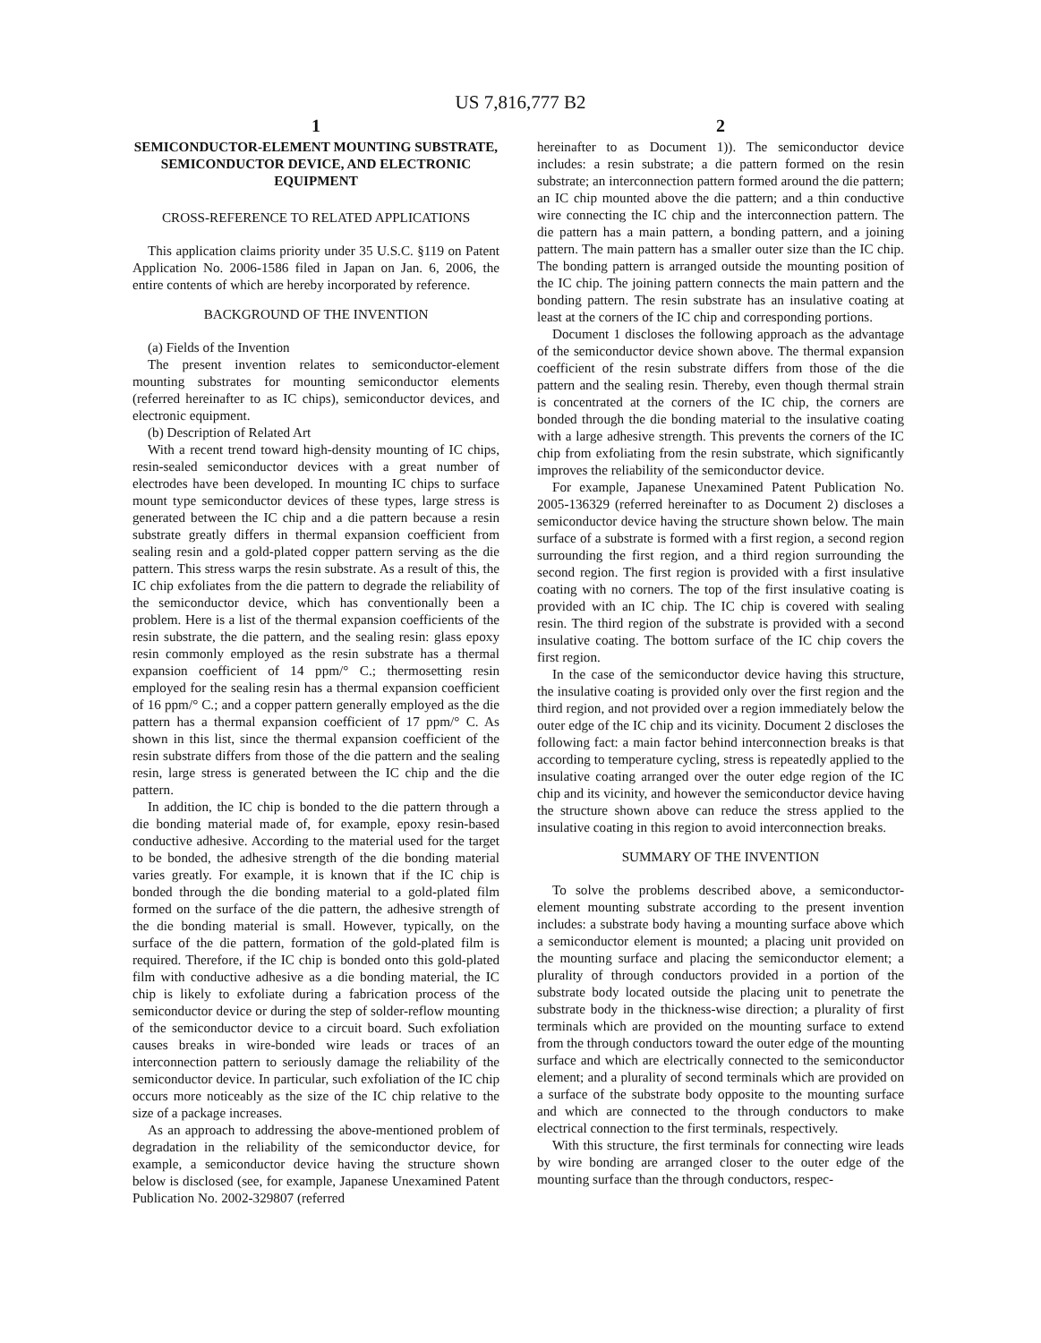US 7,816,777 B2
1
SEMICONDUCTOR-ELEMENT MOUNTING SUBSTRATE, SEMICONDUCTOR DEVICE, AND ELECTRONIC EQUIPMENT
CROSS-REFERENCE TO RELATED APPLICATIONS
This application claims priority under 35 U.S.C. §119 on Patent Application No. 2006-1586 filed in Japan on Jan. 6, 2006, the entire contents of which are hereby incorporated by reference.
BACKGROUND OF THE INVENTION
(a) Fields of the Invention
The present invention relates to semiconductor-element mounting substrates for mounting semiconductor elements (referred hereinafter to as IC chips), semiconductor devices, and electronic equipment.
(b) Description of Related Art
With a recent trend toward high-density mounting of IC chips, resin-sealed semiconductor devices with a great number of electrodes have been developed. In mounting IC chips to surface mount type semiconductor devices of these types, large stress is generated between the IC chip and a die pattern because a resin substrate greatly differs in thermal expansion coefficient from sealing resin and a gold-plated copper pattern serving as the die pattern. This stress warps the resin substrate. As a result of this, the IC chip exfoliates from the die pattern to degrade the reliability of the semiconductor device, which has conventionally been a problem. Here is a list of the thermal expansion coefficients of the resin substrate, the die pattern, and the sealing resin: glass epoxy resin commonly employed as the resin substrate has a thermal expansion coefficient of 14 ppm/° C.; thermosetting resin employed for the sealing resin has a thermal expansion coefficient of 16 ppm/° C.; and a copper pattern generally employed as the die pattern has a thermal expansion coefficient of 17 ppm/° C. As shown in this list, since the thermal expansion coefficient of the resin substrate differs from those of the die pattern and the sealing resin, large stress is generated between the IC chip and the die pattern.
In addition, the IC chip is bonded to the die pattern through a die bonding material made of, for example, epoxy resin-based conductive adhesive. According to the material used for the target to be bonded, the adhesive strength of the die bonding material varies greatly. For example, it is known that if the IC chip is bonded through the die bonding material to a gold-plated film formed on the surface of the die pattern, the adhesive strength of the die bonding material is small. However, typically, on the surface of the die pattern, formation of the gold-plated film is required. Therefore, if the IC chip is bonded onto this gold-plated film with conductive adhesive as a die bonding material, the IC chip is likely to exfoliate during a fabrication process of the semiconductor device or during the step of solder-reflow mounting of the semiconductor device to a circuit board. Such exfoliation causes breaks in wire-bonded wire leads or traces of an interconnection pattern to seriously damage the reliability of the semiconductor device. In particular, such exfoliation of the IC chip occurs more noticeably as the size of the IC chip relative to the size of a package increases.
As an approach to addressing the above-mentioned problem of degradation in the reliability of the semiconductor device, for example, a semiconductor device having the structure shown below is disclosed (see, for example, Japanese Unexamined Patent Publication No. 2002-329807 (referred
2
hereinafter to as Document 1)). The semiconductor device includes: a resin substrate; a die pattern formed on the resin substrate; an interconnection pattern formed around the die pattern; an IC chip mounted above the die pattern; and a thin conductive wire connecting the IC chip and the interconnection pattern. The die pattern has a main pattern, a bonding pattern, and a joining pattern. The main pattern has a smaller outer size than the IC chip. The bonding pattern is arranged outside the mounting position of the IC chip. The joining pattern connects the main pattern and the bonding pattern. The resin substrate has an insulative coating at least at the corners of the IC chip and corresponding portions.
Document 1 discloses the following approach as the advantage of the semiconductor device shown above. The thermal expansion coefficient of the resin substrate differs from those of the die pattern and the sealing resin. Thereby, even though thermal strain is concentrated at the corners of the IC chip, the corners are bonded through the die bonding material to the insulative coating with a large adhesive strength. This prevents the corners of the IC chip from exfoliating from the resin substrate, which significantly improves the reliability of the semiconductor device.
For example, Japanese Unexamined Patent Publication No. 2005-136329 (referred hereinafter to as Document 2) discloses a semiconductor device having the structure shown below. The main surface of a substrate is formed with a first region, a second region surrounding the first region, and a third region surrounding the second region. The first region is provided with a first insulative coating with no corners. The top of the first insulative coating is provided with an IC chip. The IC chip is covered with sealing resin. The third region of the substrate is provided with a second insulative coating. The bottom surface of the IC chip covers the first region.
In the case of the semiconductor device having this structure, the insulative coating is provided only over the first region and the third region, and not provided over a region immediately below the outer edge of the IC chip and its vicinity. Document 2 discloses the following fact: a main factor behind interconnection breaks is that according to temperature cycling, stress is repeatedly applied to the insulative coating arranged over the outer edge region of the IC chip and its vicinity, and however the semiconductor device having the structure shown above can reduce the stress applied to the insulative coating in this region to avoid interconnection breaks.
SUMMARY OF THE INVENTION
To solve the problems described above, a semiconductor-element mounting substrate according to the present invention includes: a substrate body having a mounting surface above which a semiconductor element is mounted; a placing unit provided on the mounting surface and placing the semiconductor element; a plurality of through conductors provided in a portion of the substrate body located outside the placing unit to penetrate the substrate body in the thickness-wise direction; a plurality of first terminals which are provided on the mounting surface to extend from the through conductors toward the outer edge of the mounting surface and which are electrically connected to the semiconductor element; and a plurality of second terminals which are provided on a surface of the substrate body opposite to the mounting surface and which are connected to the through conductors to make electrical connection to the first terminals, respectively.
With this structure, the first terminals for connecting wire leads by wire bonding are arranged closer to the outer edge of the mounting surface than the through conductors, respec-